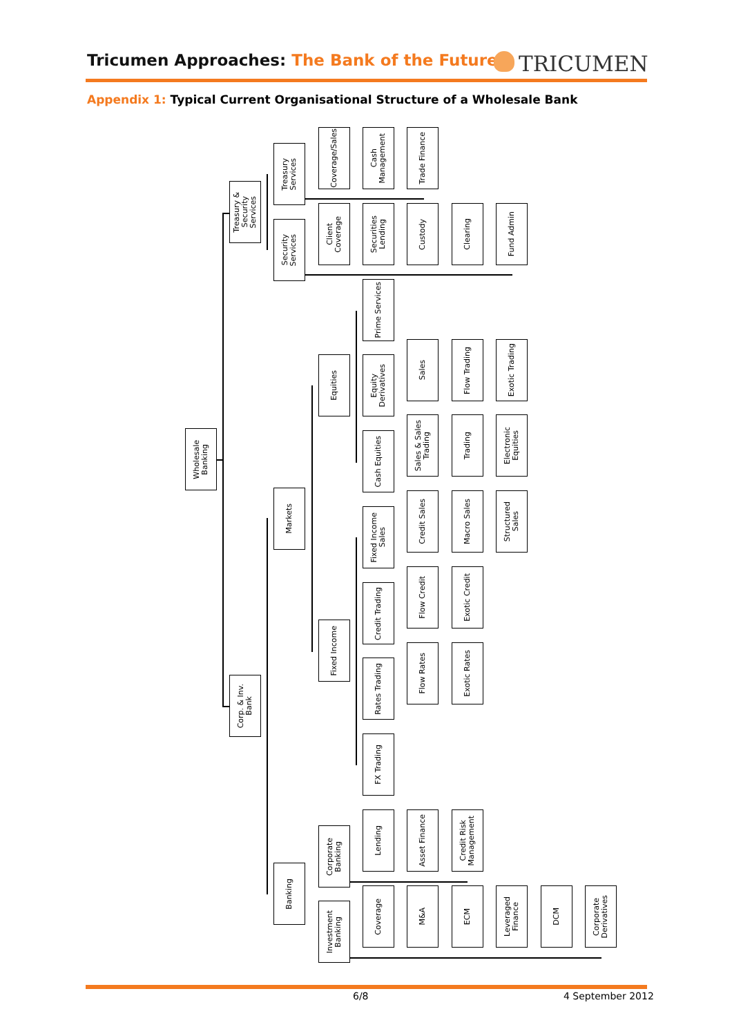Tricumen Approaches: The Bank of the Future
TRICUMEN
Appendix 1: Typical Current Organisational Structure of a Wholesale Bank
Wholesale Banking
Treasury & Security Services
Treasury Services
Coverage/Sales
Cash Management
Trade Finance
Security Services
Client Coverage
Securities Lending
Custody
Clearing
Fund Admin
Corp. & Inv. Bank
Markets
Equities
Prime Services
Equity Derivatives
Sales
Flow Trading
Exotic Trading
Cash Equities
Sales & Sales Trading
Trading
Electronic Equities
Fixed Income
Fixed Income Sales
Credit Sales
Macro Sales
Structured Sales
Credit Trading
Flow Credit
Exotic Credit
Rates Trading
Flow Rates
Exotic Rates
FX Trading
Banking
Corporate Banking
Lending
Asset Finance
Credit Risk Management
Investment Banking
Coverage
M&A ECM
Leveraged Finance
DCM
Corporate Derivatives
6/8 4 September 2012